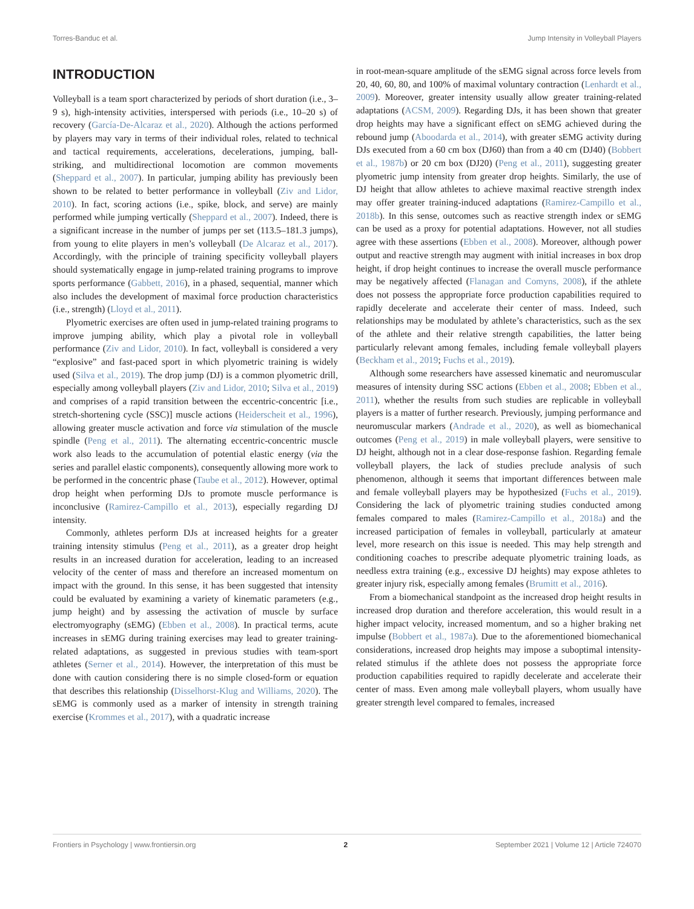Torres-Banduc et al. Jump Intensity in Volleyball Players
INTRODUCTION
Volleyball is a team sport characterized by periods of short duration (i.e., 3–9 s), high-intensity activities, interspersed with periods (i.e., 10–20 s) of recovery (García-De-Alcaraz et al., 2020). Although the actions performed by players may vary in terms of their individual roles, related to technical and tactical requirements, accelerations, decelerations, jumping, ball-striking, and multidirectional locomotion are common movements (Sheppard et al., 2007). In particular, jumping ability has previously been shown to be related to better performance in volleyball (Ziv and Lidor, 2010). In fact, scoring actions (i.e., spike, block, and serve) are mainly performed while jumping vertically (Sheppard et al., 2007). Indeed, there is a significant increase in the number of jumps per set (113.5–181.3 jumps), from young to elite players in men’s volleyball (De Alcaraz et al., 2017). Accordingly, with the principle of training specificity volleyball players should systematically engage in jump-related training programs to improve sports performance (Gabbett, 2016), in a phased, sequential, manner which also includes the development of maximal force production characteristics (i.e., strength) (Lloyd et al., 2011).
Plyometric exercises are often used in jump-related training programs to improve jumping ability, which play a pivotal role in volleyball performance (Ziv and Lidor, 2010). In fact, volleyball is considered a very “explosive” and fast-paced sport in which plyometric training is widely used (Silva et al., 2019). The drop jump (DJ) is a common plyometric drill, especially among volleyball players (Ziv and Lidor, 2010; Silva et al., 2019) and comprises of a rapid transition between the eccentric-concentric [i.e., stretch-shortening cycle (SSC)] muscle actions (Heiderscheit et al., 1996), allowing greater muscle activation and force via stimulation of the muscle spindle (Peng et al., 2011). The alternating eccentric-concentric muscle work also leads to the accumulation of potential elastic energy (via the series and parallel elastic components), consequently allowing more work to be performed in the concentric phase (Taube et al., 2012). However, optimal drop height when performing DJs to promote muscle performance is inconclusive (Ramirez-Campillo et al., 2013), especially regarding DJ intensity.
Commonly, athletes perform DJs at increased heights for a greater training intensity stimulus (Peng et al., 2011), as a greater drop height results in an increased duration for acceleration, leading to an increased velocity of the center of mass and therefore an increased momentum on impact with the ground. In this sense, it has been suggested that intensity could be evaluated by examining a variety of kinematic parameters (e.g., jump height) and by assessing the activation of muscle by surface electromyography (sEMG) (Ebben et al., 2008). In practical terms, acute increases in sEMG during training exercises may lead to greater training-related adaptations, as suggested in previous studies with team-sport athletes (Serner et al., 2014). However, the interpretation of this must be done with caution considering there is no simple closed-form or equation that describes this relationship (Disselhorst-Klug and Williams, 2020). The sEMG is commonly used as a marker of intensity in strength training exercise (Krommes et al., 2017), with a quadratic increase
in root-mean-square amplitude of the sEMG signal across force levels from 20, 40, 60, 80, and 100% of maximal voluntary contraction (Lenhardt et al., 2009). Moreover, greater intensity usually allow greater training-related adaptations (ACSM, 2009). Regarding DJs, it has been shown that greater drop heights may have a significant effect on sEMG achieved during the rebound jump (Aboodarda et al., 2014), with greater sEMG activity during DJs executed from a 60 cm box (DJ60) than from a 40 cm (DJ40) (Bobbert et al., 1987b) or 20 cm box (DJ20) (Peng et al., 2011), suggesting greater plyometric jump intensity from greater drop heights. Similarly, the use of DJ height that allow athletes to achieve maximal reactive strength index may offer greater training-induced adaptations (Ramirez-Campillo et al., 2018b). In this sense, outcomes such as reactive strength index or sEMG can be used as a proxy for potential adaptations. However, not all studies agree with these assertions (Ebben et al., 2008). Moreover, although power output and reactive strength may augment with initial increases in box drop height, if drop height continues to increase the overall muscle performance may be negatively affected (Flanagan and Comyns, 2008), if the athlete does not possess the appropriate force production capabilities required to rapidly decelerate and accelerate their center of mass. Indeed, such relationships may be modulated by athlete’s characteristics, such as the sex of the athlete and their relative strength capabilities, the latter being particularly relevant among females, including female volleyball players (Beckham et al., 2019; Fuchs et al., 2019).
Although some researchers have assessed kinematic and neuromuscular measures of intensity during SSC actions (Ebben et al., 2008; Ebben et al., 2011), whether the results from such studies are replicable in volleyball players is a matter of further research. Previously, jumping performance and neuromuscular markers (Andrade et al., 2020), as well as biomechanical outcomes (Peng et al., 2019) in male volleyball players, were sensitive to DJ height, although not in a clear dose-response fashion. Regarding female volleyball players, the lack of studies preclude analysis of such phenomenon, although it seems that important differences between male and female volleyball players may be hypothesized (Fuchs et al., 2019). Considering the lack of plyometric training studies conducted among females compared to males (Ramirez-Campillo et al., 2018a) and the increased participation of females in volleyball, particularly at amateur level, more research on this issue is needed. This may help strength and conditioning coaches to prescribe adequate plyometric training loads, as needless extra training (e.g., excessive DJ heights) may expose athletes to greater injury risk, especially among females (Brumitt et al., 2016).
From a biomechanical standpoint as the increased drop height results in increased drop duration and therefore acceleration, this would result in a higher impact velocity, increased momentum, and so a higher braking net impulse (Bobbert et al., 1987a). Due to the aforementioned biomechanical considerations, increased drop heights may impose a suboptimal intensity-related stimulus if the athlete does not possess the appropriate force production capabilities required to rapidly decelerate and accelerate their center of mass. Even among male volleyball players, whom usually have greater strength level compared to females, increased
Frontiers in Psychology | www.frontiersin.org 2 September 2021 | Volume 12 | Article 724070